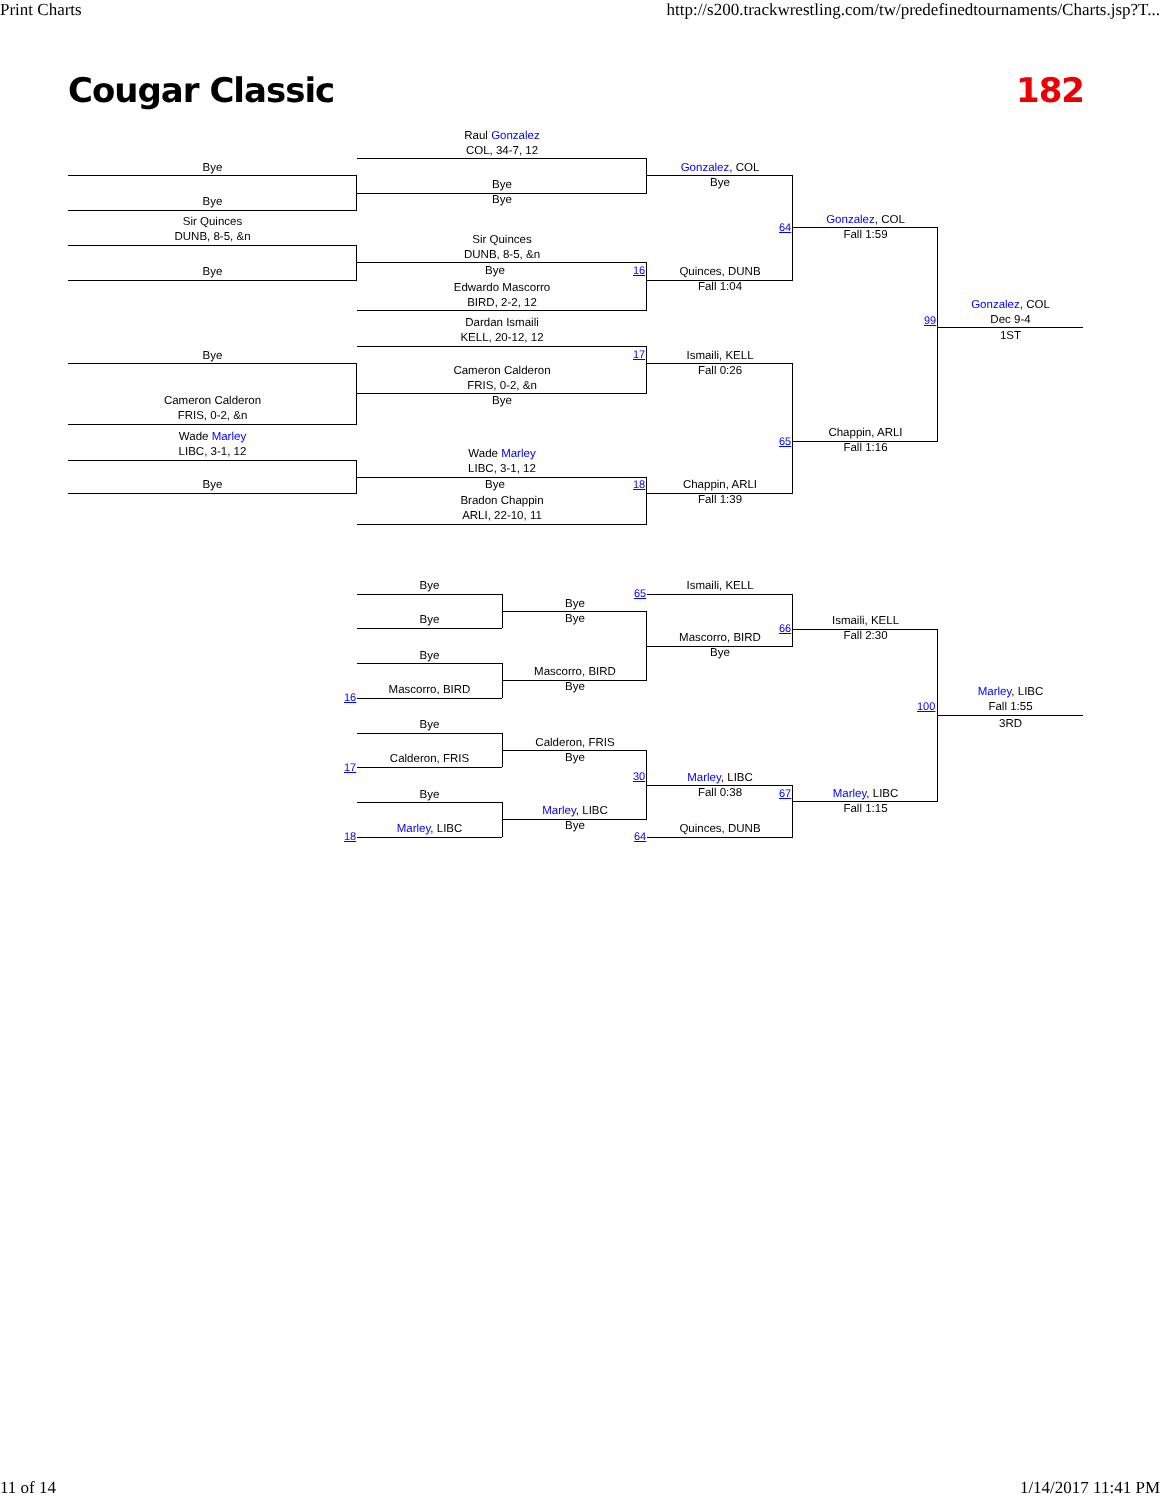Print Charts http://s200.trackwrestling.com/tw/predefinedtournaments/Charts.jsp?T...
Cougar Classic 182
Raul Gonzalez
COL, 34-7, 12
Bye
Bye
Bye
Bye
Gonzalez, COL
Bye
Sir Quinces
DUNB, 8-5, &n
Sir Quinces
DUNB, 8-5, &n
Bye Bye
Edwardo Mascorro
BIRD, 2-2, 12
16
Quinces, DUNB
Fall 1:04
64
Gonzalez, COL
Fall 1:59
Dardan Ismaili
KELL, 20-12, 12
Bye
Cameron Calderon
FRIS, 0-2, &n
Bye
Cameron Calderon
FRIS, 0-2, &n
17
Ismaili, KELL
Fall 0:26
Wade Marley
LIBC, 3-1, 12
Wade Marley
LIBC, 3-1, 12
Bye Bye
Bradon Chappin
ARLI, 22-10, 11
18
Chappin, ARLI
Fall 1:39
65
Chappin, ARLI
Fall 1:16
99
Gonzalez, COL
Dec 9-4
1ST
Bye
Bye
Bye
Mascorro, BIRD
16
Bye
Calderon, FRIS
17
Bye
Marley, LIBC
18
Bye
Bye
Mascorro, BIRD
Bye
Calderon, FRIS
Bye
Marley, LIBC
Bye
65
Ismaili, KELL
Mascorro, BIRD
Bye
30
Marley, LIBC
Fall 0:38
Quinces, DUNB
64
66
Ismaili, KELL
Fall 2:30
67
Marley, LIBC
Fall 1:15
100
Marley, LIBC
Fall 1:55
3RD
11 of 14 1/14/2017 11:41 PM